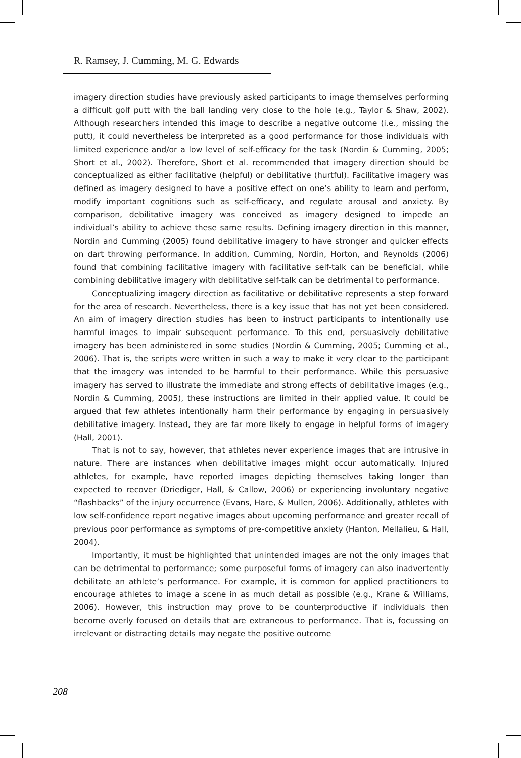R. Ramsey, J. Cumming, M. G. Edwards
imagery direction studies have previously asked participants to image themselves performing a difficult golf putt with the ball landing very close to the hole (e.g., Taylor & Shaw, 2002). Although researchers intended this image to describe a negative outcome (i.e., missing the putt), it could nevertheless be interpreted as a good performance for those individuals with limited experience and/or a low level of self-efficacy for the task (Nordin & Cumming, 2005; Short et al., 2002). Therefore, Short et al. recommended that imagery direction should be conceptualized as either facilitative (helpful) or debilitative (hurtful). Facilitative imagery was defined as imagery designed to have a positive effect on one’s ability to learn and perform, modify important cognitions such as self-efficacy, and regulate arousal and anxiety. By comparison, debilitative imagery was conceived as imagery designed to impede an individual’s ability to achieve these same results. Defining imagery direction in this manner, Nordin and Cumming (2005) found debilitative imagery to have stronger and quicker effects on dart throwing performance. In addition, Cumming, Nordin, Horton, and Reynolds (2006) found that combining facilitative imagery with facilitative self-talk can be beneficial, while combining debilitative imagery with debilitative self-talk can be detrimental to performance.
Conceptualizing imagery direction as facilitative or debilitative represents a step forward for the area of research. Nevertheless, there is a key issue that has not yet been considered. An aim of imagery direction studies has been to instruct participants to intentionally use harmful images to impair subsequent performance. To this end, persuasively debilitative imagery has been administered in some studies (Nordin & Cumming, 2005; Cumming et al., 2006). That is, the scripts were written in such a way to make it very clear to the participant that the imagery was intended to be harmful to their performance. While this persuasive imagery has served to illustrate the immediate and strong effects of debilitative images (e.g., Nordin & Cumming, 2005), these instructions are limited in their applied value. It could be argued that few athletes intentionally harm their performance by engaging in persuasively debilitative imagery. Instead, they are far more likely to engage in helpful forms of imagery (Hall, 2001).
That is not to say, however, that athletes never experience images that are intrusive in nature. There are instances when debilitative images might occur automatically. Injured athletes, for example, have reported images depicting themselves taking longer than expected to recover (Driediger, Hall, & Callow, 2006) or experiencing involuntary negative “flashbacks” of the injury occurrence (Evans, Hare, & Mullen, 2006). Additionally, athletes with low self-confidence report negative images about upcoming performance and greater recall of previous poor performance as symptoms of pre-competitive anxiety (Hanton, Mellalieu, & Hall, 2004).
Importantly, it must be highlighted that unintended images are not the only images that can be detrimental to performance; some purposeful forms of imagery can also inadvertently debilitate an athlete’s performance. For example, it is common for applied practitioners to encourage athletes to image a scene in as much detail as possible (e.g., Krane & Williams, 2006). However, this instruction may prove to be counterproductive if individuals then become overly focused on details that are extraneous to performance. That is, focussing on irrelevant or distracting details may negate the positive outcome
208